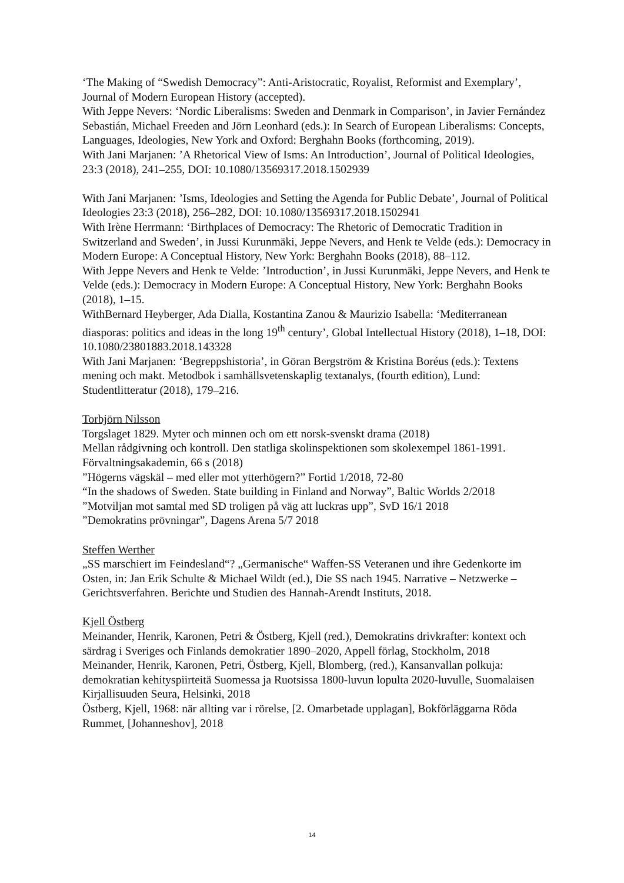‘The Making of “Swedish Democracy”: Anti-Aristocratic, Royalist, Reformist and Exemplary’, Journal of Modern European History (accepted).
With Jeppe Nevers: ‘Nordic Liberalisms: Sweden and Denmark in Comparison’, in Javier Fernández Sebastián, Michael Freeden and Jörn Leonhard (eds.): In Search of European Liberalisms: Concepts, Languages, Ideologies, New York and Oxford: Berghahn Books (forthcoming, 2019).
With Jani Marjanen: ’A Rhetorical View of Isms: An Introduction’, Journal of Political Ideologies, 23:3 (2018), 241–255, DOI: 10.1080/13569317.2018.1502939
With Jani Marjanen: ’Isms, Ideologies and Setting the Agenda for Public Debate’, Journal of Political Ideologies 23:3 (2018), 256–282, DOI: 10.1080/13569317.2018.1502941
With Irène Herrmann: ‘Birthplaces of Democracy: The Rhetoric of Democratic Tradition in Switzerland and Sweden’, in Jussi Kurunmäki, Jeppe Nevers, and Henk te Velde (eds.): Democracy in Modern Europe: A Conceptual History, New York: Berghahn Books (2018), 88–112.
With Jeppe Nevers and Henk te Velde: ’Introduction’, in Jussi Kurunmäki, Jeppe Nevers, and Henk te Velde (eds.): Democracy in Modern Europe: A Conceptual History, New York: Berghahn Books (2018), 1–15.
WithBernard Heyberger, Ada Dialla, Kostantina Zanou & Maurizio Isabella: ‘Mediterranean diasporas: politics and ideas in the long 19<sup>th</sup> century’, Global Intellectual History (2018), 1–18, DOI: 10.1080/23801883.2018.143328
With Jani Marjanen: ‘Begreppshistoria’, in Göran Bergström & Kristina Boréus (eds.): Textens mening och makt. Metodbok i samhällsvetenskaplig textanalys, (fourth edition), Lund: Studentlitteratur (2018), 179–216.
Torbjörn Nilsson
Torgslaget 1829. Myter och minnen och om ett norsk-svenskt drama (2018)
Mellan rådgivning och kontroll. Den statliga skolinspektionen som skolexempel 1861-1991. Förvaltningsakademin, 66 s (2018)
”Högerns vägskäl – med eller mot ytterhögern?” Fortid 1/2018, 72-80
“In the shadows of Sweden. State building in Finland and Norway”, Baltic Worlds 2/2018
”Motviljan mot samtal med SD troligen på väg att luckras upp”, SvD 16/1 2018
”Demokratins prövningar”, Dagens Arena 5/7 2018
Steffen Werther
„SS marschiert im Feindesland“? „Germanische“ Waffen-SS Veteranen und ihre Gedenkorte im Osten, in: Jan Erik Schulte & Michael Wildt (ed.), Die SS nach 1945. Narrative – Netzwerke – Gerichtsverfahren. Berichte und Studien des Hannah-Arendt Instituts, 2018.
Kjell Östberg
Meinander, Henrik, Karonen, Petri & Östberg, Kjell (red.), Demokratins drivkrafter: kontext och särdrag i Sveriges och Finlands demokratier 1890–2020, Appell förlag, Stockholm, 2018
Meinander, Henrik, Karonen, Petri, Östberg, Kjell, Blomberg, (red.), Kansanvallan polkuja: demokratian kehityspiirteitä Suomessa ja Ruotsissa 1800-luvun lopulta 2020-luvulle, Suomalaisen Kirjallisuuden Seura, Helsinki, 2018
Östberg, Kjell, 1968: när allting var i rörelse, [2. Omarbetade upplagan], Bokförläggarna Röda Rummet, [Johanneshov], 2018
14